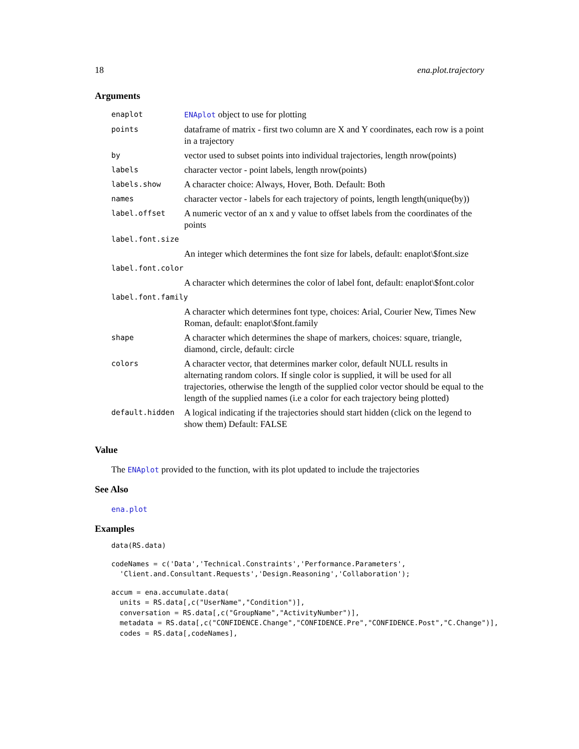18 ena.plot.trajectory
Arguments
| enaplot | ENAplot object to use for plotting |
| points | dataframe of matrix - first two column are X and Y coordinates, each row is a point in a trajectory |
| by | vector used to subset points into individual trajectories, length nrow(points) |
| labels | character vector - point labels, length nrow(points) |
| labels.show | A character choice: Always, Hover, Both. Default: Both |
| names | character vector - labels for each trajectory of points, length length(unique(by)) |
| label.offset | A numeric vector of an x and y value to offset labels from the coordinates of the points |
| label.font.size | |
| | An integer which determines the font size for labels, default: enaplot\$font.size |
| label.font.color | |
| | A character which determines the color of label font, default: enaplot\$font.color |
| label.font.family | |
| | A character which determines font type, choices: Arial, Courier New, Times New Roman, default: enaplot\$font.family |
| shape | A character which determines the shape of markers, choices: square, triangle, diamond, circle, default: circle |
| colors | A character vector, that determines marker color, default NULL results in alternating random colors. If single color is supplied, it will be used for all trajectories, otherwise the length of the supplied color vector should be equal to the length of the supplied names (i.e a color for each trajectory being plotted) |
| default.hidden | A logical indicating if the trajectories should start hidden (click on the legend to show them) Default: FALSE |
Value
The ENAplot provided to the function, with its plot updated to include the trajectories
See Also
ena.plot
Examples
data(RS.data)
codeNames = c('Data','Technical.Constraints','Performance.Parameters',
  'Client.and.Consultant.Requests','Design.Reasoning','Collaboration');
accum = ena.accumulate.data(
  units = RS.data[,c("UserName","Condition")],
  conversation = RS.data[,c("GroupName","ActivityNumber")],
  metadata = RS.data[,c("CONFIDENCE.Change","CONFIDENCE.Pre","CONFIDENCE.Post","C.Change")],
  codes = RS.data[,codeNames],